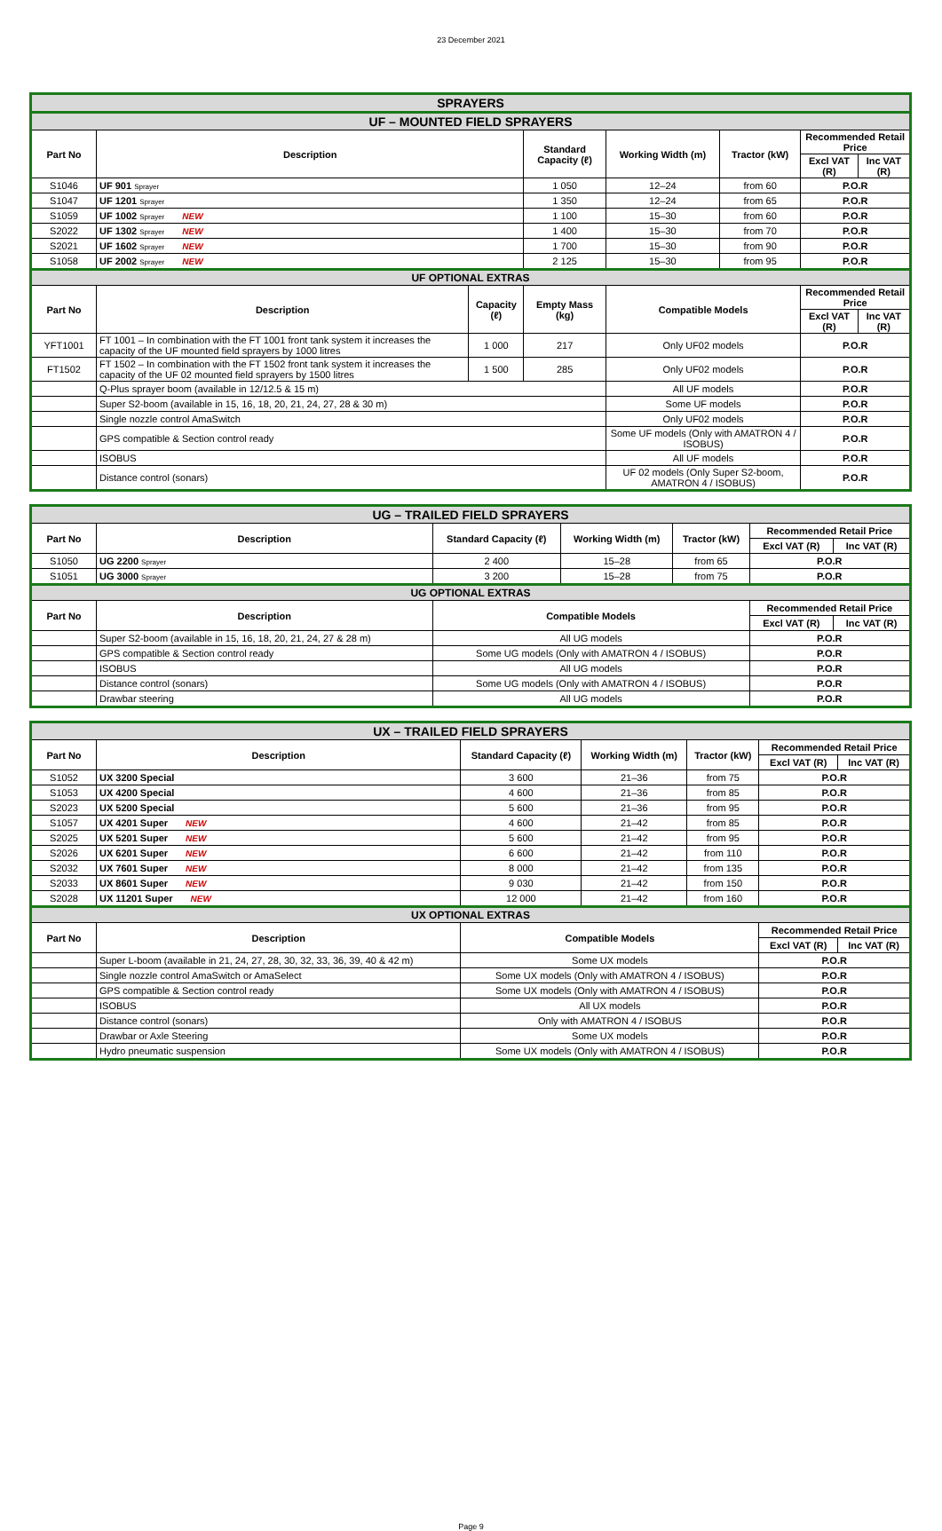23 December 2021
| SPRAYERS | | | | | | | | |
| UF – MOUNTED FIELD SPRAYERS | | | | | | | | |
| Part No | Description | | Standard Capacity (ℓ) | | Working Width (m) | Tractor (kW) | Recommended Retail Price | |
| | | | | | | | Excl VAT (R) | Inc VAT (R) |
| S1046 | UF 901 Sprayer | | 1 050 | | 12–24 | from 60 | P.O.R | |
| S1047 | UF 1201 Sprayer | | 1 350 | | 12–24 | from 65 | P.O.R | |
| S1059 | UF 1002 Sprayer NEW | | 1 100 | | 15–30 | from 60 | P.O.R | |
| S2022 | UF 1302 Sprayer NEW | | 1 400 | | 15–30 | from 70 | P.O.R | |
| S2021 | UF 1602 Sprayer NEW | | 1 700 | | 15–30 | from 90 | P.O.R | |
| S1058 | UF 2002 Sprayer NEW | | 2 125 | | 15–30 | from 95 | P.O.R | |
| UF OPTIONAL EXTRAS | | | | | | | | |
| Part No | Description | Capacity (ℓ) | Empty Mass (kg) | Compatible Models | | | Recommended Retail Price | |
| | | | | | | | Excl VAT (R) | Inc VAT (R) |
| YFT1001 | FT 1001 – In combination with the FT 1001 front tank system it increases the capacity of the UF mounted field sprayers by 1000 litres | 1 000 | 217 | Only UF02 models | | | P.O.R | |
| FT1502 | FT 1502 – In combination with the FT 1502 front tank system it increases the capacity of the UF 02 mounted field sprayers by 1500 litres | 1 500 | 285 | Only UF02 models | | | P.O.R | |
| | Q-Plus sprayer boom (available in 12/12.5 & 15 m) | | | All UF models | | | P.O.R | |
| | Super S2-boom (available in 15, 16, 18, 20, 21, 24, 27, 28 & 30 m) | | | Some UF models | | | P.O.R | |
| | Single nozzle control AmaSwitch | | | Only UF02 models | | | P.O.R | |
| | GPS compatible & Section control ready | | | Some UF models (Only with AMATRON 4 / ISOBUS) | | | P.O.R | |
| | ISOBUS | | | All UF models | | | P.O.R | |
| | Distance control (sonars) | | | UF 02 models (Only Super S2-boom, AMATRON 4 / ISOBUS) | | | P.O.R | |
| UG – TRAILED FIELD SPRAYERS | | | | | | |
| Part No | Description | Standard Capacity (ℓ) | Working Width (m) | Tractor (kW) | Recommended Retail Price | |
| | | | | | Excl VAT (R) | Inc VAT (R) |
| S1050 | UG 2200 Sprayer | 2 400 | 15–28 | from 65 | P.O.R | |
| S1051 | UG 3000 Sprayer | 3 200 | 15–28 | from 75 | P.O.R | |
| UG OPTIONAL EXTRAS | | | | | | |
| Part No | Description | Compatible Models | | | Recommended Retail Price | |
| | | | | | Excl VAT (R) | Inc VAT (R) |
| | Super S2-boom (available in 15, 16, 18, 20, 21, 24, 27 & 28 m) | All UG models | | | P.O.R | |
| | GPS compatible & Section control ready | Some UG models (Only with AMATRON 4 / ISOBUS) | | | P.O.R | |
| | ISOBUS | All UG models | | | P.O.R | |
| | Distance control (sonars) | Some UG models (Only with AMATRON 4 / ISOBUS) | | | P.O.R | |
| | Drawbar steering | All UG models | | | P.O.R | |
| UX – TRAILED FIELD SPRAYERS | | | | | | |
| Part No | Description | Standard Capacity (ℓ) | Working Width (m) | Tractor (kW) | Recommended Retail Price | |
| | | | | | Excl VAT (R) | Inc VAT (R) |
| S1052 | UX 3200 Special | 3 600 | 21–36 | from 75 | P.O.R | |
| S1053 | UX 4200 Special | 4 600 | 21–36 | from 85 | P.O.R | |
| S2023 | UX 5200 Special | 5 600 | 21–36 | from 95 | P.O.R | |
| S1057 | UX 4201 Super NEW | 4 600 | 21–42 | from 85 | P.O.R | |
| S2025 | UX 5201 Super NEW | 5 600 | 21–42 | from 95 | P.O.R | |
| S2026 | UX 6201 Super NEW | 6 600 | 21–42 | from 110 | P.O.R | |
| S2032 | UX 7601 Super NEW | 8 000 | 21–42 | from 135 | P.O.R | |
| S2033 | UX 8601 Super NEW | 9 030 | 21–42 | from 150 | P.O.R | |
| S2028 | UX 11201 Super NEW | 12 000 | 21–42 | from 160 | P.O.R | |
| UX OPTIONAL EXTRAS | | | | | | |
| Part No | Description | Compatible Models | | | Recommended Retail Price | |
| | | | | | Excl VAT (R) | Inc VAT (R) |
| | Super L-boom (available in 21, 24, 27, 28, 30, 32, 33, 36, 39, 40 & 42 m) | Some UX models | | | P.O.R | |
| | Single nozzle control AmaSwitch or AmaSelect | Some UX models (Only with AMATRON 4 / ISOBUS) | | | P.O.R | |
| | GPS compatible & Section control ready | Some UX models (Only with AMATRON 4 / ISOBUS) | | | P.O.R | |
| | ISOBUS | All UX models | | | P.O.R | |
| | Distance control (sonars) | Only with AMATRON 4 / ISOBUS | | | P.O.R | |
| | Drawbar or Axle Steering | Some UX models | | | P.O.R | |
| | Hydro pneumatic suspension | Some UX models (Only with AMATRON 4 / ISOBUS) | | | P.O.R | |
Page 9